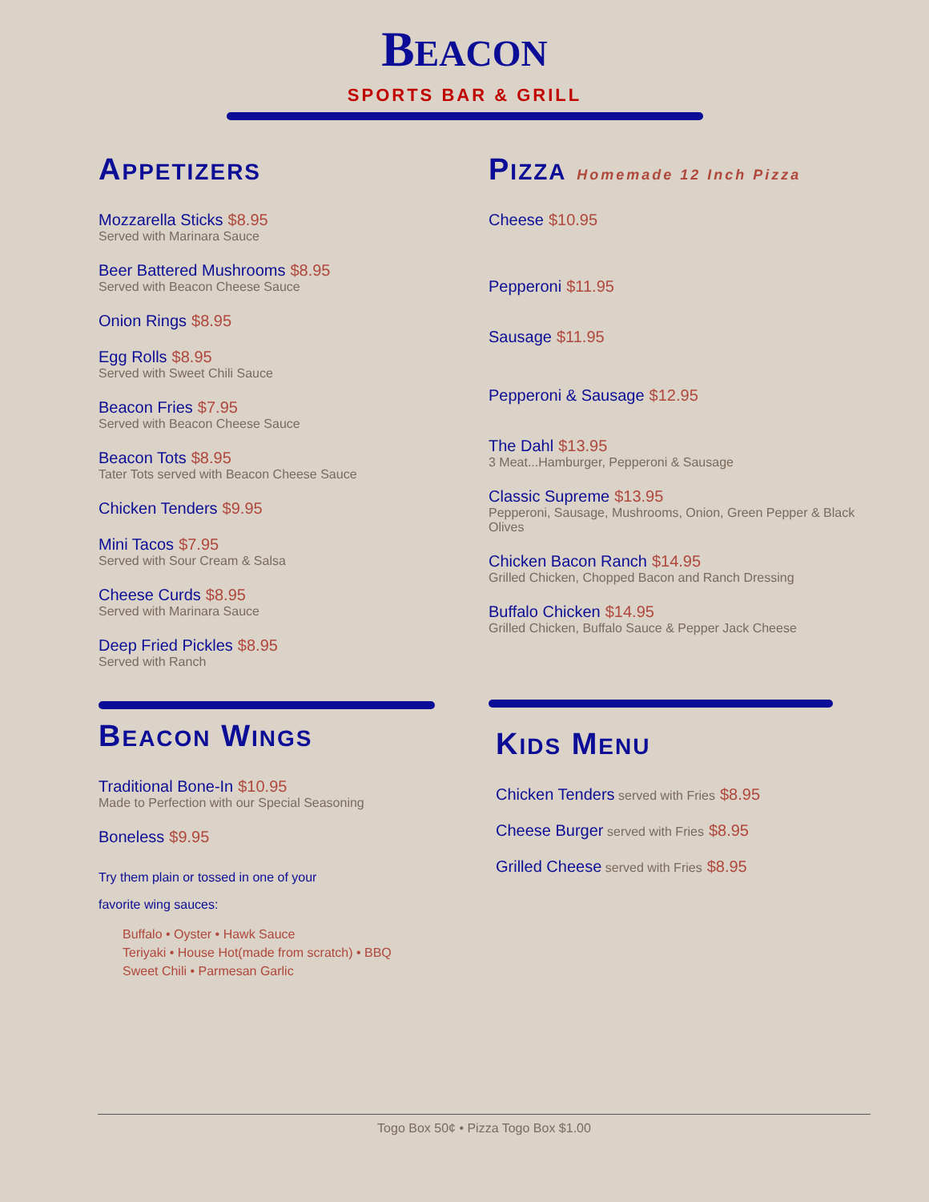BEACON
SPORTS BAR & GRILL
APPETIZERS
Mozzarella Sticks $8.95
Served with Marinara Sauce
Beer Battered Mushrooms $8.95
Served with Beacon Cheese Sauce
Onion Rings $8.95
Egg Rolls $8.95
Served with Sweet Chili Sauce
Beacon Fries $7.95
Served with Beacon Cheese Sauce
Beacon Tots $8.95
Tater Tots served with Beacon Cheese Sauce
Chicken Tenders $9.95
Mini Tacos $7.95
Served with Sour Cream & Salsa
Cheese Curds $8.95
Served with Marinara Sauce
Deep Fried Pickles $8.95
Served with Ranch
BEACON WINGS
Traditional Bone-In $10.95
Made to Perfection with our Special Seasoning
Boneless $9.95
Try them plain or tossed in one of your
favorite wing sauces:
Buffalo • Oyster • Hawk Sauce
Teriyaki • House Hot(made from scratch) • BBQ
Sweet Chili • Parmesan Garlic
PIZZA Homemade 12 Inch Pizza
Cheese $10.95
Pepperoni $11.95
Sausage $11.95
Pepperoni & Sausage $12.95
The Dahl $13.95
3 Meat...Hamburger, Pepperoni & Sausage
Classic Supreme $13.95
Pepperoni, Sausage, Mushrooms, Onion, Green Pepper & Black Olives
Chicken Bacon Ranch $14.95
Grilled Chicken, Chopped Bacon and Ranch Dressing
Buffalo Chicken $14.95
Grilled Chicken, Buffalo Sauce & Pepper Jack Cheese
KIDS MENU
Chicken Tenders served with Fries $8.95
Cheese Burger served with Fries $8.95
Grilled Cheese served with Fries $8.95
Togo Box 50¢ • Pizza Togo Box $1.00